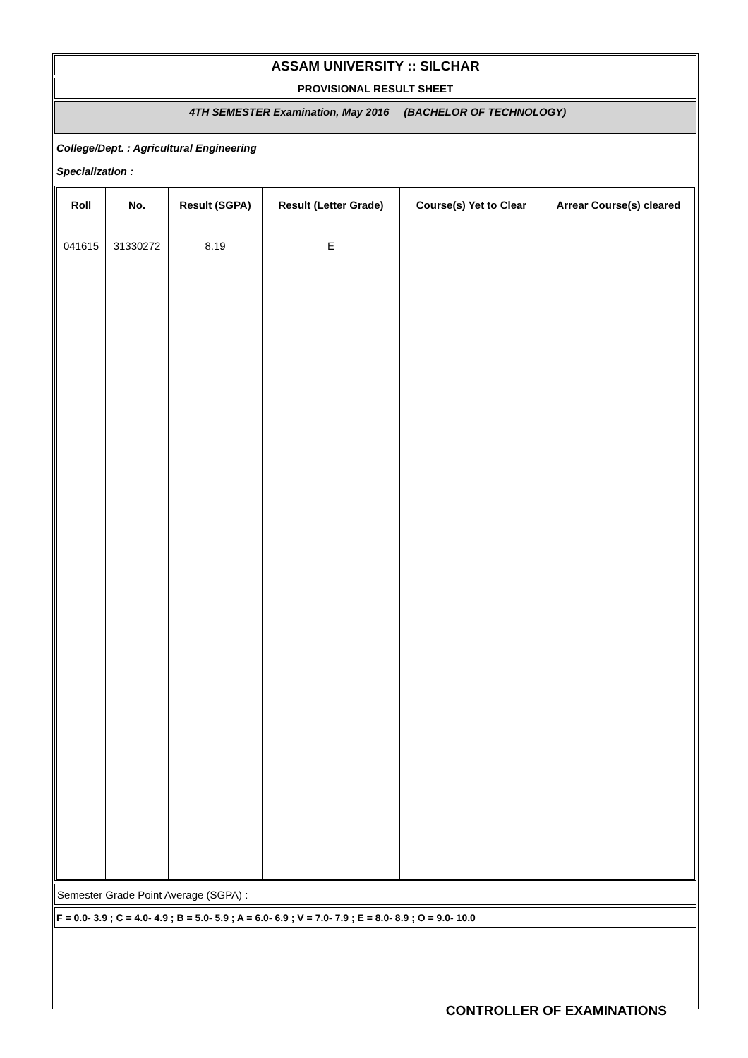ASSAM UNIVERSITY :: SILCHAR
PROVISIONAL RESULT SHEET
4TH SEMESTER Examination, May 2016 (BACHELOR OF TECHNOLOGY)
College/Dept. : Agricultural Engineering
Specialization :
| Roll | No. | Result (SGPA) | Result (Letter Grade) | Course(s) Yet to Clear | Arrear Course(s) cleared |
| --- | --- | --- | --- | --- | --- |
| 041615 | 31330272 | 8.19 | E | | |
Semester Grade Point Average (SGPA) :
F = 0.0- 3.9 ; C = 4.0- 4.9 ; B = 5.0- 5.9 ; A = 6.0- 6.9 ; V = 7.0- 7.9 ; E = 8.0- 8.9 ; O = 9.0- 10.0
CONTROLLER OF EXAMINATIONS